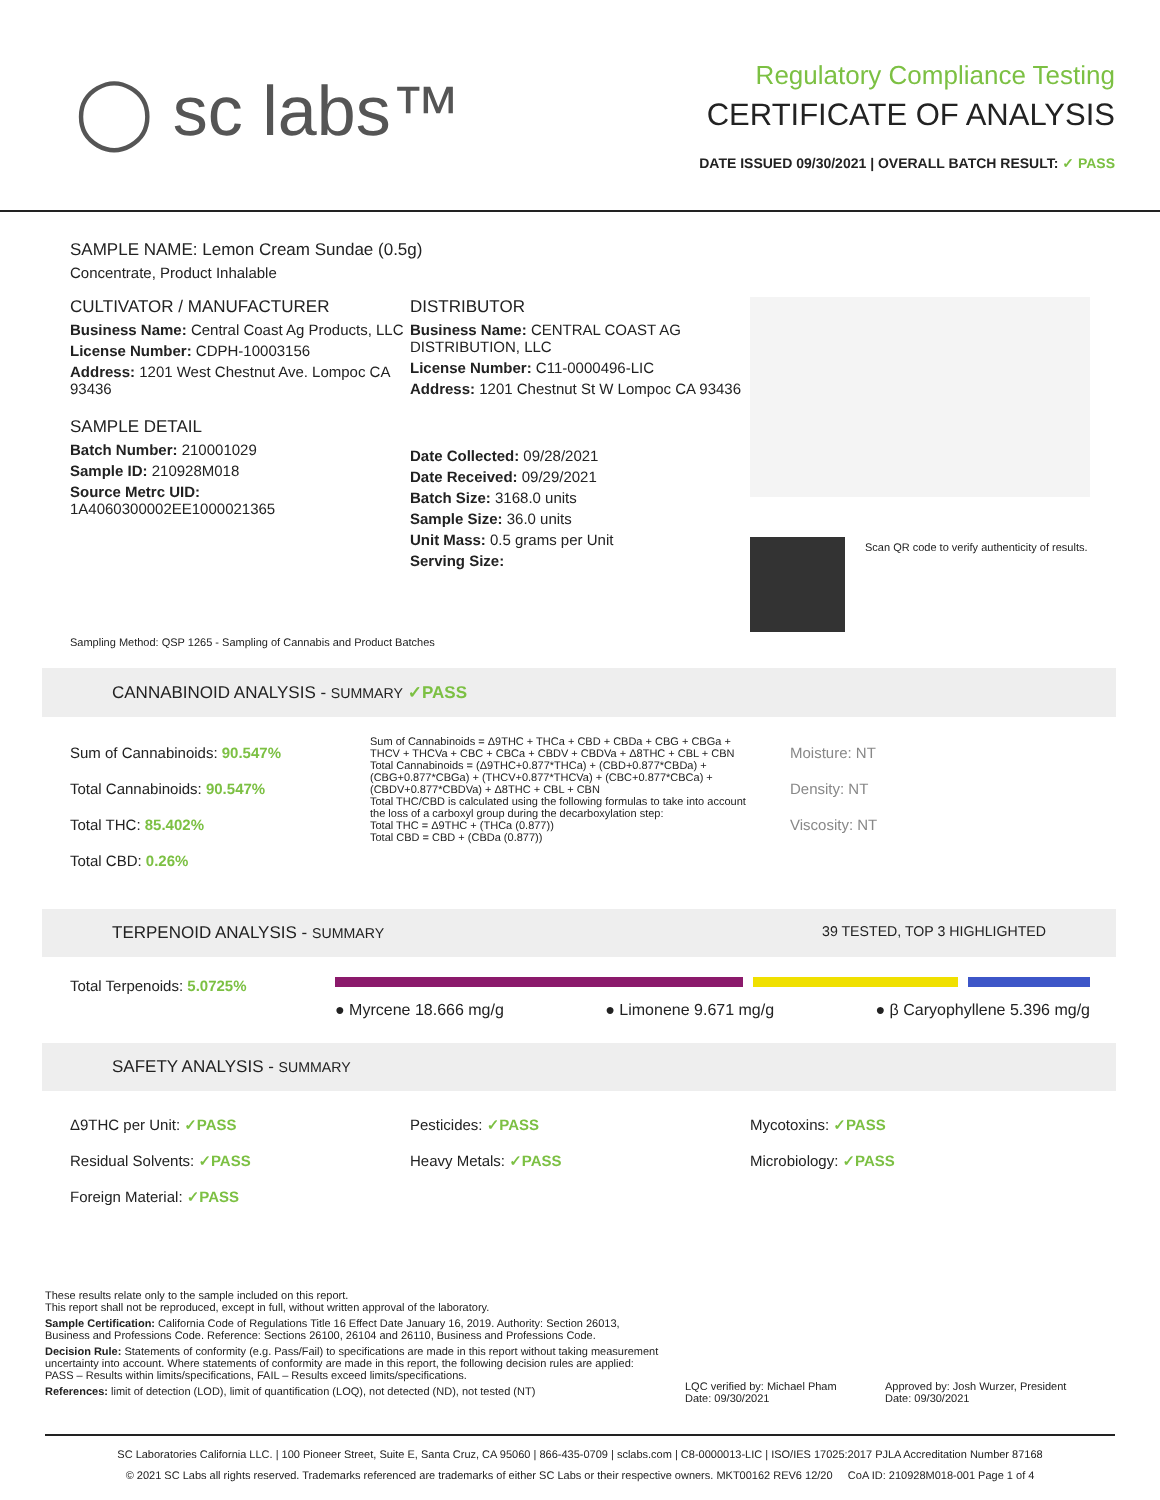◯ sc labs™
Regulatory Compliance Testing
CERTIFICATE OF ANALYSIS
DATE ISSUED 09/30/2021 | OVERALL BATCH RESULT: ✓ PASS
SAMPLE NAME: Lemon Cream Sundae (0.5g)
Concentrate, Product Inhalable
CULTIVATOR / MANUFACTURER
Business Name: Central Coast Ag Products, LLC
License Number: CDPH-10003156
Address: 1201 West Chestnut Ave. Lompoc CA 93436
SAMPLE DETAIL
Batch Number: 210001029
Sample ID: 210928M018
Source Metrc UID:
1A4060300002EE1000021365
DISTRIBUTOR
Business Name: CENTRAL COAST AG DISTRIBUTION, LLC
License Number: C11-0000496-LIC
Address: 1201 Chestnut St W Lompoc CA 93436
Date Collected: 09/28/2021
Date Received: 09/29/2021
Batch Size: 3168.0 units
Sample Size: 36.0 units
Unit Mass: 0.5 grams per Unit
Serving Size:
Scan QR code to verify authenticity of results.
Sampling Method: QSP 1265 - Sampling of Cannabis and Product Batches
CANNABINOID ANALYSIS - SUMMARY ✓PASS
Sum of Cannabinoids: 90.547%
Total Cannabinoids: 90.547%
Total THC: 85.402%
Total CBD: 0.26%
Sum of Cannabinoids = Δ9THC + THCa + CBD + CBDa + CBG + CBGa + THCV + THCVa + CBC + CBCa + CBDV + CBDVa + Δ8THC + CBL + CBN
Total Cannabinoids = (Δ9THC+0.877*THCa) + (CBD+0.877*CBDa) + (CBG+0.877*CBGa) + (THCV+0.877*THCVa) + (CBC+0.877*CBCa) + (CBDV+0.877*CBDVa) + Δ8THC + CBL + CBN
Total THC/CBD is calculated using the following formulas to take into account the loss of a carboxyl group during the decarboxylation step:
Total THC = Δ9THC + (THCa (0.877))
Total CBD = CBD + (CBDa (0.877))
Moisture: NT
Density: NT
Viscosity: NT
TERPENOID ANALYSIS - SUMMARY 39 TESTED, TOP 3 HIGHLIGHTED
Total Terpenoids: 5.0725%
● Myrcene 18.666 mg/g ● Limonene 9.671 mg/g ● β Caryophyllene 5.396 mg/g
SAFETY ANALYSIS - SUMMARY
Δ9THC per Unit: ✓PASS
Residual Solvents: ✓PASS
Foreign Material: ✓PASS
Pesticides: ✓PASS
Heavy Metals: ✓PASS
Mycotoxins: ✓PASS
Microbiology: ✓PASS
These results relate only to the sample included on this report.
This report shall not be reproduced, except in full, without written approval of the laboratory.
Sample Certification: California Code of Regulations Title 16 Effect Date January 16, 2019. Authority: Section 26013, Business and Professions Code. Reference: Sections 26100, 26104 and 26110, Business and Professions Code.
Decision Rule: Statements of conformity (e.g. Pass/Fail) to specifications are made in this report without taking measurement uncertainty into account. Where statements of conformity are made in this report, the following decision rules are applied: PASS – Results within limits/specifications, FAIL – Results exceed limits/specifications.
References: limit of detection (LOD), limit of quantification (LOQ), not detected (ND), not tested (NT)
LQC verified by: Michael Pham
Date: 09/30/2021
Approved by: Josh Wurzer, President
Date: 09/30/2021
SC Laboratories California LLC. | 100 Pioneer Street, Suite E, Santa Cruz, CA 95060 | 866-435-0709 | sclabs.com | C8-0000013-LIC | ISO/IES 17025:2017 PJLA Accreditation Number 87168
© 2021 SC Labs all rights reserved. Trademarks referenced are trademarks of either SC Labs or their respective owners. MKT00162 REV6 12/20 CoA ID: 210928M018-001 Page 1 of 4